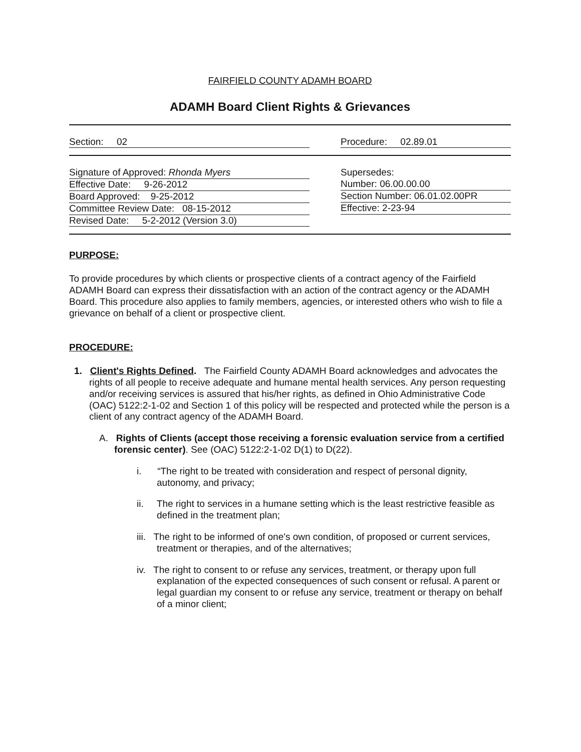FAIRFIELD COUNTY ADAMH BOARD
ADAMH Board Client Rights & Grievances
Section: 02 Procedure: 02.89.01
Signature of Approved: Rhonda Myers
Effective Date: 9-26-2012
Board Approved: 9-25-2012
Committee Review Date: 08-15-2012
Revised Date: 5-2-2012 (Version 3.0)
Supersedes:
Number: 06.00.00.00
Section Number: 06.01.02.00PR
Effective: 2-23-94
PURPOSE:
To provide procedures by which clients or prospective clients of a contract agency of the Fairfield ADAMH Board can express their dissatisfaction with an action of the contract agency or the ADAMH Board. This procedure also applies to family members, agencies, or interested others who wish to file a grievance on behalf of a client or prospective client.
PROCEDURE:
1. Client's Rights Defined. The Fairfield County ADAMH Board acknowledges and advocates the rights of all people to receive adequate and humane mental health services. Any person requesting and/or receiving services is assured that his/her rights, as defined in Ohio Administrative Code (OAC) 5122:2-1-02 and Section 1 of this policy will be respected and protected while the person is a client of any contract agency of the ADAMH Board.
A. Rights of Clients (accept those receiving a forensic evaluation service from a certified forensic center). See (OAC) 5122:2-1-02 D(1) to D(22).
i. “The right to be treated with consideration and respect of personal dignity, autonomy, and privacy;
ii. The right to services in a humane setting which is the least restrictive feasible as defined in the treatment plan;
iii. The right to be informed of one's own condition, of proposed or current services, treatment or therapies, and of the alternatives;
iv. The right to consent to or refuse any services, treatment, or therapy upon full explanation of the expected consequences of such consent or refusal. A parent or legal guardian my consent to or refuse any service, treatment or therapy on behalf of a minor client;